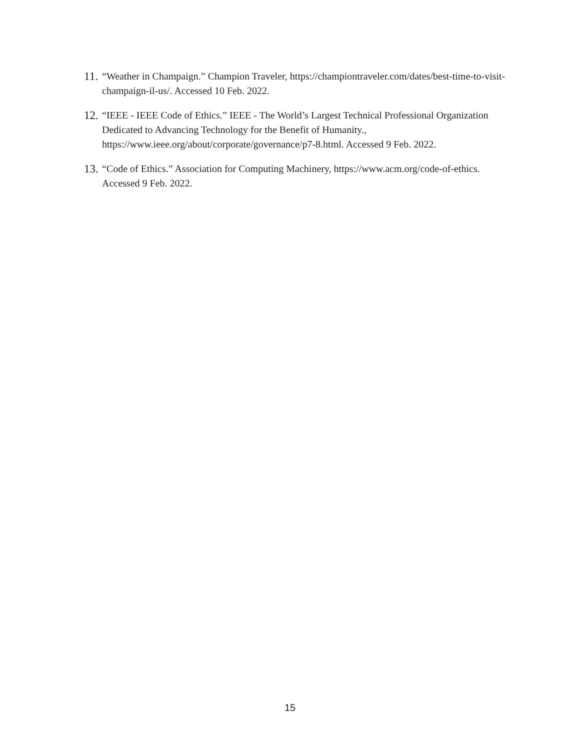11. “Weather in Champaign.” Champion Traveler, https://championtraveler.com/dates/best-time-to-visit-champaign-il-us/. Accessed 10 Feb. 2022.
12. “IEEE - IEEE Code of Ethics.” IEEE - The World’s Largest Technical Professional Organization Dedicated to Advancing Technology for the Benefit of Humanity., https://www.ieee.org/about/corporate/governance/p7-8.html. Accessed 9 Feb. 2022.
13. “Code of Ethics.” Association for Computing Machinery, https://www.acm.org/code-of-ethics. Accessed 9 Feb. 2022.
15